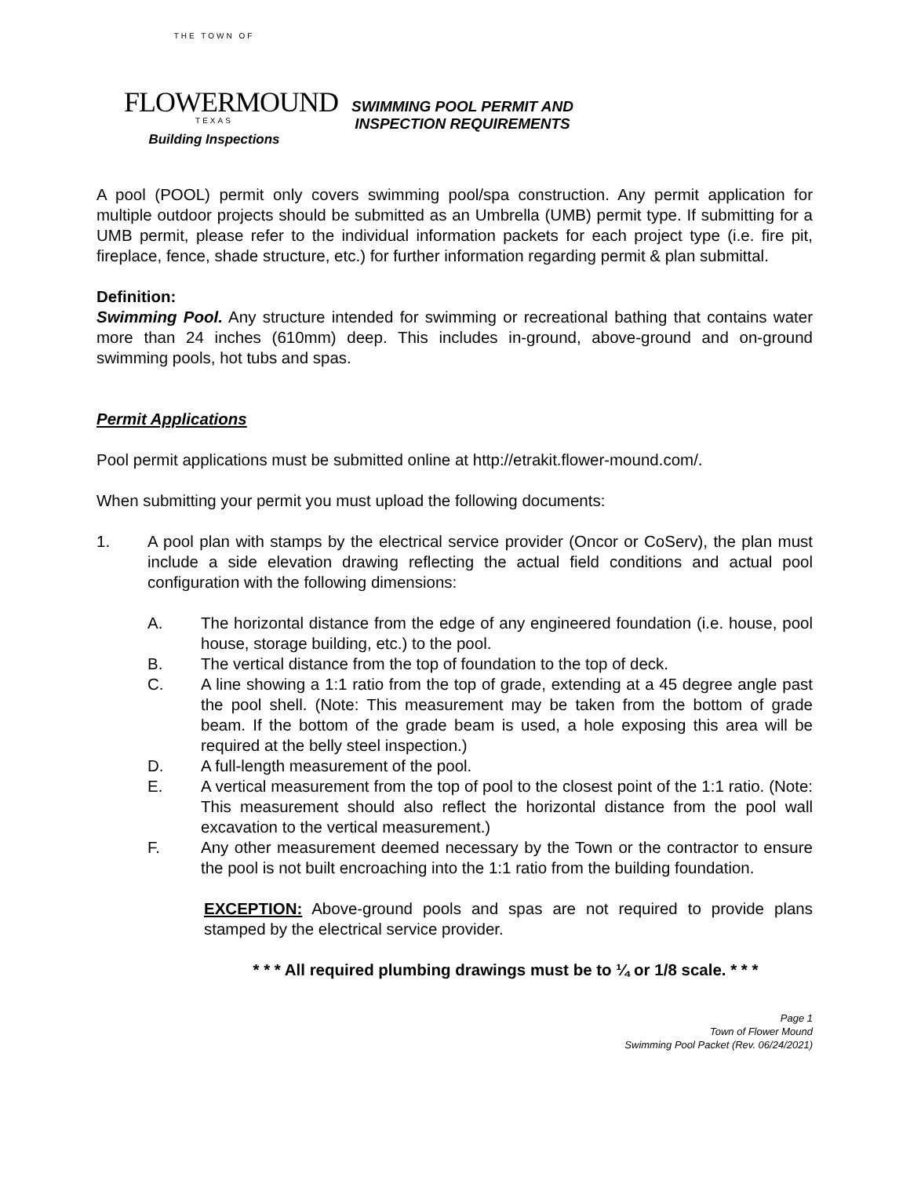THE TOWN OF
FLOWERMOUND
TEXAS
Building Inspections
SWIMMING POOL PERMIT AND
INSPECTION REQUIREMENTS
A pool (POOL) permit only covers swimming pool/spa construction. Any permit application for multiple outdoor projects should be submitted as an Umbrella (UMB) permit type. If submitting for a UMB permit, please refer to the individual information packets for each project type (i.e. fire pit, fireplace, fence, shade structure, etc.) for further information regarding permit & plan submittal.
Definition:
Swimming Pool. Any structure intended for swimming or recreational bathing that contains water more than 24 inches (610mm) deep. This includes in-ground, above-ground and on-ground swimming pools, hot tubs and spas.
Permit Applications
Pool permit applications must be submitted online at http://etrakit.flower-mound.com/.
When submitting your permit you must upload the following documents:
1. A pool plan with stamps by the electrical service provider (Oncor or CoServ), the plan must include a side elevation drawing reflecting the actual field conditions and actual pool configuration with the following dimensions:
A. The horizontal distance from the edge of any engineered foundation (i.e. house, pool house, storage building, etc.) to the pool.
B. The vertical distance from the top of foundation to the top of deck.
C. A line showing a 1:1 ratio from the top of grade, extending at a 45 degree angle past the pool shell. (Note: This measurement may be taken from the bottom of grade beam. If the bottom of the grade beam is used, a hole exposing this area will be required at the belly steel inspection.)
D. A full-length measurement of the pool.
E. A vertical measurement from the top of pool to the closest point of the 1:1 ratio. (Note: This measurement should also reflect the horizontal distance from the pool wall excavation to the vertical measurement.)
F. Any other measurement deemed necessary by the Town or the contractor to ensure the pool is not built encroaching into the 1:1 ratio from the building foundation.
EXCEPTION: Above-ground pools and spas are not required to provide plans stamped by the electrical service provider.
* * * All required plumbing drawings must be to ¼ or 1/8 scale. * * *
Page 1
Town of Flower Mound
Swimming Pool Packet (Rev. 06/24/2021)